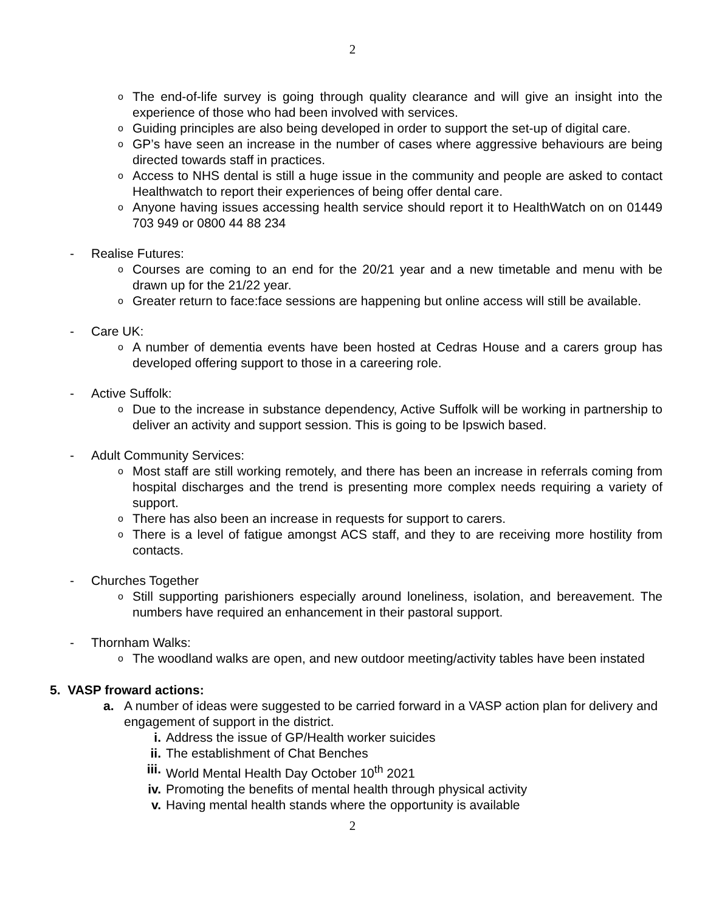2
o The end-of-life survey is going through quality clearance and will give an insight into the experience of those who had been involved with services.
o Guiding principles are also being developed in order to support the set-up of digital care.
o GP’s have seen an increase in the number of cases where aggressive behaviours are being directed towards staff in practices.
o Access to NHS dental is still a huge issue in the community and people are asked to contact Healthwatch to report their experiences of being offer dental care.
o Anyone having issues accessing health service should report it to HealthWatch on on 01449 703 949 or 0800 44 88 234
- Realise Futures:
o Courses are coming to an end for the 20/21 year and a new timetable and menu with be drawn up for the 21/22 year.
o Greater return to face:face sessions are happening but online access will still be available.
- Care UK:
o A number of dementia events have been hosted at Cedras House and a carers group has developed offering support to those in a careering role.
- Active Suffolk:
o Due to the increase in substance dependency, Active Suffolk will be working in partnership to deliver an activity and support session. This is going to be Ipswich based.
- Adult Community Services:
o Most staff are still working remotely, and there has been an increase in referrals coming from hospital discharges and the trend is presenting more complex needs requiring a variety of support.
o There has also been an increase in requests for support to carers.
o There is a level of fatigue amongst ACS staff, and they to are receiving more hostility from contacts.
- Churches Together
o Still supporting parishioners especially around loneliness, isolation, and bereavement. The numbers have required an enhancement in their pastoral support.
- Thornham Walks:
o The woodland walks are open, and new outdoor meeting/activity tables have been instated
5. VASP froward actions:
a. A number of ideas were suggested to be carried forward in a VASP action plan for delivery and engagement of support in the district.
i. Address the issue of GP/Health worker suicides
ii. The establishment of Chat Benches
iii. World Mental Health Day October 10<sup>th</sup> 2021
iv. Promoting the benefits of mental health through physical activity
v. Having mental health stands where the opportunity is available
2